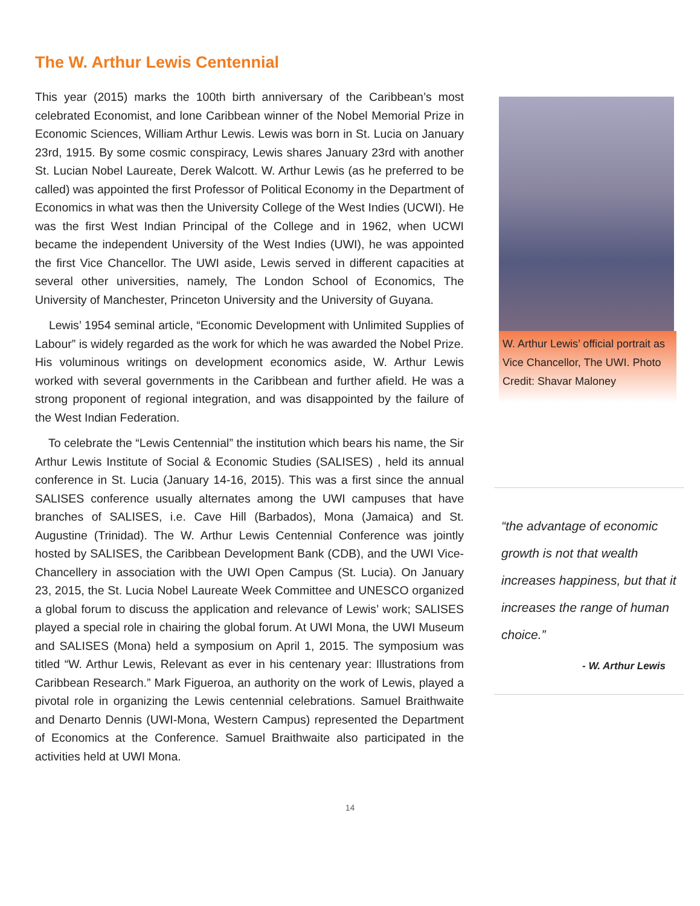The W. Arthur Lewis Centennial
This year (2015) marks the 100th birth anniversary of the Caribbean’s most celebrated Economist, and lone Caribbean winner of the Nobel Memorial Prize in Economic Sciences, William Arthur Lewis. Lewis was born in St. Lucia on January 23rd, 1915. By some cosmic conspiracy, Lewis shares January 23rd with another St. Lucian Nobel Laureate, Derek Walcott. W. Arthur Lewis (as he preferred to be called) was appointed the first Professor of Political Economy in the Department of Economics in what was then the University College of the West Indies (UCWI). He was the first West Indian Principal of the College and in 1962, when UCWI became the independent University of the West Indies (UWI), he was appointed the first Vice Chancellor. The UWI aside, Lewis served in different capacities at several other universities, namely, The London School of Economics, The University of Manchester, Princeton University and the University of Guyana.
Lewis’ 1954 seminal article, “Economic Development with Unlimited Supplies of Labour” is widely regarded as the work for which he was awarded the Nobel Prize. His voluminous writings on development economics aside, W. Arthur Lewis worked with several governments in the Caribbean and further afield. He was a strong proponent of regional integration, and was disappointed by the failure of the West Indian Federation.
To celebrate the “Lewis Centennial” the institution which bears his name, the Sir Arthur Lewis Institute of Social & Economic Studies (SALISES) , held its annual conference in St. Lucia (January 14-16, 2015). This was a first since the annual SALISES conference usually alternates among the UWI campuses that have branches of SALISES, i.e. Cave Hill (Barbados), Mona (Jamaica) and St. Augustine (Trinidad). The W. Arthur Lewis Centennial Conference was jointly hosted by SALISES, the Caribbean Development Bank (CDB), and the UWI Vice-Chancellery in association with the UWI Open Campus (St. Lucia). On January 23, 2015, the St. Lucia Nobel Laureate Week Committee and UNESCO organized a global forum to discuss the application and relevance of Lewis’ work; SALISES played a special role in chairing the global forum. At UWI Mona, the UWI Museum and SALISES (Mona) held a symposium on April 1, 2015. The symposium was titled “W. Arthur Lewis, Relevant as ever in his centenary year: Illustrations from Caribbean Research.” Mark Figueroa, an authority on the work of Lewis, played a pivotal role in organizing the Lewis centennial celebrations. Samuel Braithwaite and Denarto Dennis (UWI-Mona, Western Campus) represented the Department of Economics at the Conference. Samuel Braithwaite also participated in the activities held at UWI Mona.
W. Arthur Lewis’ official portrait as Vice Chancellor, The UWI. Photo Credit: Shavar Maloney
“the advantage of economic growth is not that wealth increases happiness, but that it increases the range of human choice.”
- W. Arthur Lewis
14